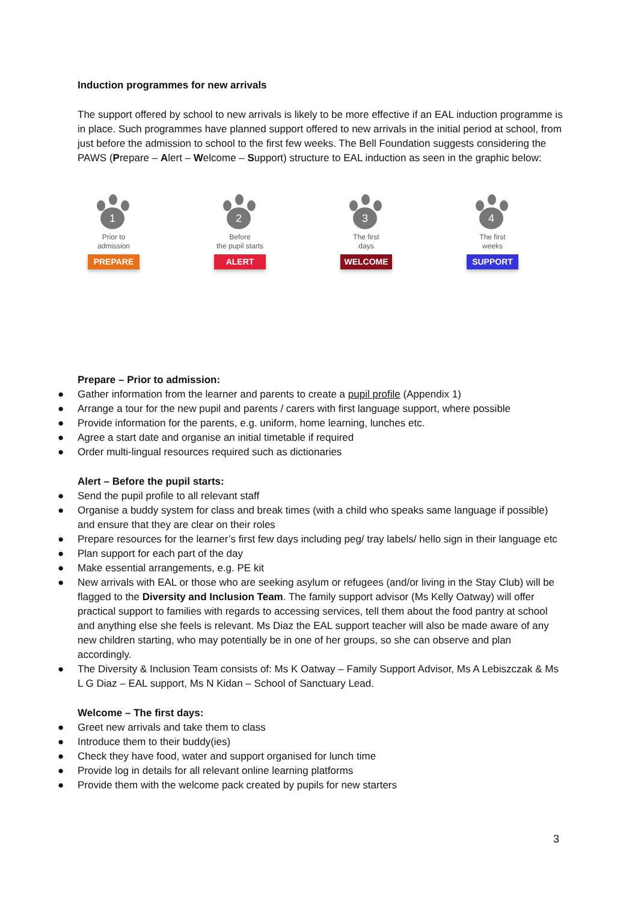Induction programmes for new arrivals
The support offered by school to new arrivals is likely to be more effective if an EAL induction programme is in place. Such programmes have planned support offered to new arrivals in the initial period at school, from just before the admission to school to the first few weeks. The Bell Foundation suggests considering the PAWS (Prepare – Alert – Welcome – Support) structure to EAL induction as seen in the graphic below:
1
Prior to
admission
PREPARE
2
Before
the pupil starts
ALERT
3
The first
days
WELCOME
4
The first
weeks
SUPPORT
Prepare – Prior to admission:
● Gather information from the learner and parents to create a pupil profile (Appendix 1)
● Arrange a tour for the new pupil and parents / carers with first language support, where possible
● Provide information for the parents, e.g. uniform, home learning, lunches etc.
● Agree a start date and organise an initial timetable if required
● Order multi-lingual resources required such as dictionaries
Alert – Before the pupil starts:
● Send the pupil profile to all relevant staff
● Organise a buddy system for class and break times (with a child who speaks same language if possible) and ensure that they are clear on their roles
● Prepare resources for the learner’s first few days including peg/ tray labels/ hello sign in their language etc
● Plan support for each part of the day
● Make essential arrangements, e.g. PE kit
● New arrivals with EAL or those who are seeking asylum or refugees (and/or living in the Stay Club) will be flagged to the Diversity and Inclusion Team. The family support advisor (Ms Kelly Oatway) will offer practical support to families with regards to accessing services, tell them about the food pantry at school and anything else she feels is relevant. Ms Diaz the EAL support teacher will also be made aware of any new children starting, who may potentially be in one of her groups, so she can observe and plan accordingly.
● The Diversity & Inclusion Team consists of: Ms K Oatway – Family Support Advisor, Ms A Lebiszczak & Ms L G Diaz – EAL support, Ms N Kidan – School of Sanctuary Lead.
Welcome – The first days:
● Greet new arrivals and take them to class
● Introduce them to their buddy(ies)
● Check they have food, water and support organised for lunch time
● Provide log in details for all relevant online learning platforms
● Provide them with the welcome pack created by pupils for new starters
3